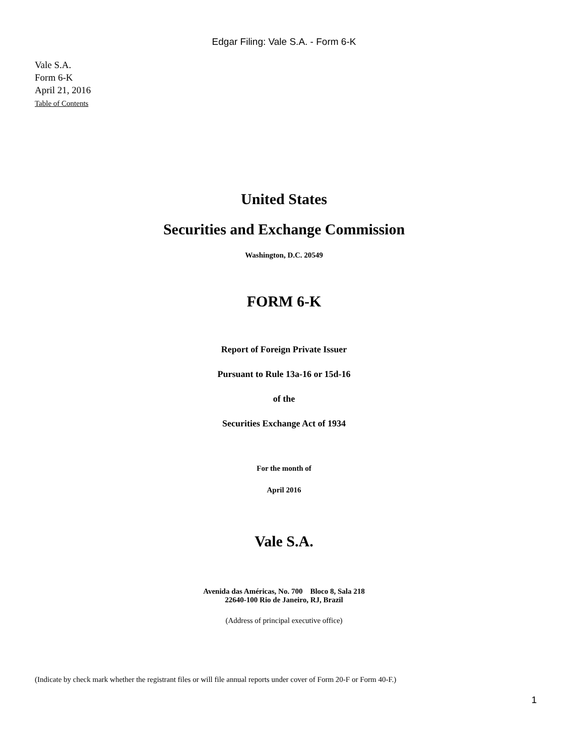Edgar Filing: Vale S.A. - Form 6-K
Vale S.A.
Form 6-K
April 21, 2016
Table of Contents
United States
Securities and Exchange Commission
Washington, D.C. 20549
FORM 6-K
Report of Foreign Private Issuer
Pursuant to Rule 13a-16 or 15d-16
of the
Securities Exchange Act of 1934
For the month of
April 2016
Vale S.A.
Avenida das Américas, No. 700 Bloco 8, Sala 218
22640-100 Rio de Janeiro, RJ, Brazil
(Address of principal executive office)
(Indicate by check mark whether the registrant files or will file annual reports under cover of Form 20-F or Form 40-F.)
1